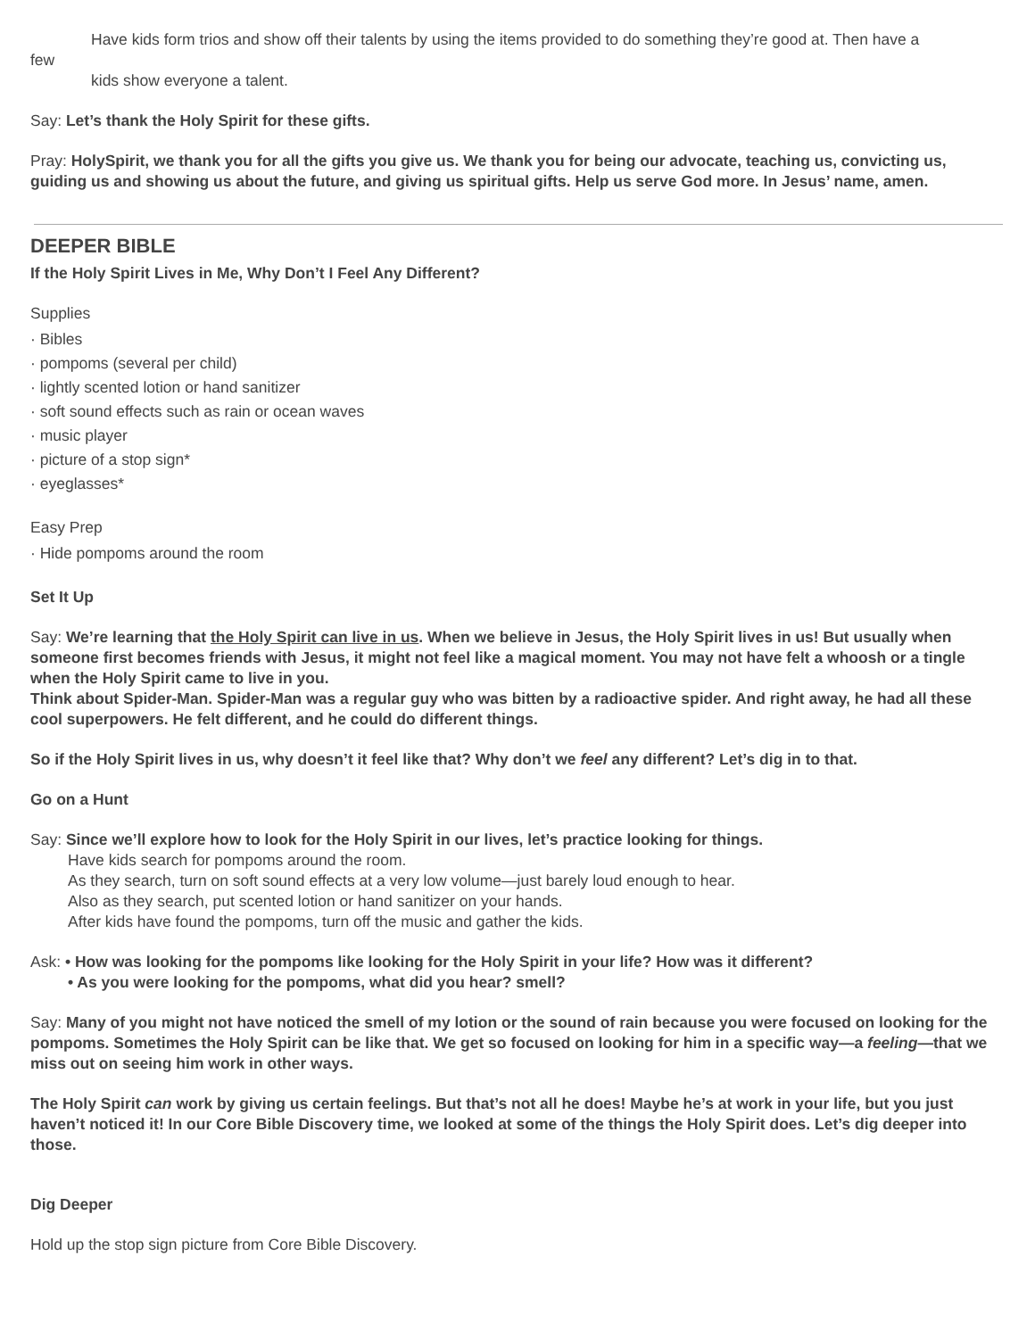Have kids form trios and show off their talents by using the items provided to do something they’re good at. Then have a
few
kids show everyone a talent.
Say: Let’s thank the Holy Spirit for these gifts.
Pray: HolySpirit, we thank you for all the gifts you give us. We thank you for being our advocate, teaching us, convicting us, guiding us and showing us about the future, and giving us spiritual gifts. Help us serve God more. In Jesus’ name, amen.
DEEPER BIBLE
If the Holy Spirit Lives in Me, Why Don’t I Feel Any Different?
Supplies
· Bibles
· pompoms (several per child)
· lightly scented lotion or hand sanitizer
· soft sound effects such as rain or ocean waves
· music player
· picture of a stop sign*
· eyeglasses*
Easy Prep
· Hide pompoms around the room
Set It Up
Say: We’re learning that the Holy Spirit can live in us. When we believe in Jesus, the Holy Spirit lives in us! But usually when someone first becomes friends with Jesus, it might not feel like a magical moment. You may not have felt a whoosh or a tingle when the Holy Spirit came to live in you.
Think about Spider-Man. Spider-Man was a regular guy who was bitten by a radioactive spider. And right away, he had all these cool superpowers. He felt different, and he could do different things.
So if the Holy Spirit lives in us, why doesn’t it feel like that? Why don’t we feel any different? Let’s dig in to that.
Go on a Hunt
Say: Since we’ll explore how to look for the Holy Spirit in our lives, let’s practice looking for things.
Have kids search for pompoms around the room.
As they search, turn on soft sound effects at a very low volume—just barely loud enough to hear.
Also as they search, put scented lotion or hand sanitizer on your hands.
After kids have found the pompoms, turn off the music and gather the kids.
Ask: • How was looking for the pompoms like looking for the Holy Spirit in your life? How was it different?
• As you were looking for the pompoms, what did you hear? smell?
Say: Many of you might not have noticed the smell of my lotion or the sound of rain because you were focused on looking for the pompoms. Sometimes the Holy Spirit can be like that. We get so focused on looking for him in a specific way—a feeling—that we miss out on seeing him work in other ways.
The Holy Spirit can work by giving us certain feelings. But that’s not all he does! Maybe he’s at work in your life, but you just haven’t noticed it! In our Core Bible Discovery time, we looked at some of the things the Holy Spirit does. Let’s dig deeper into those.
Dig Deeper
Hold up the stop sign picture from Core Bible Discovery.